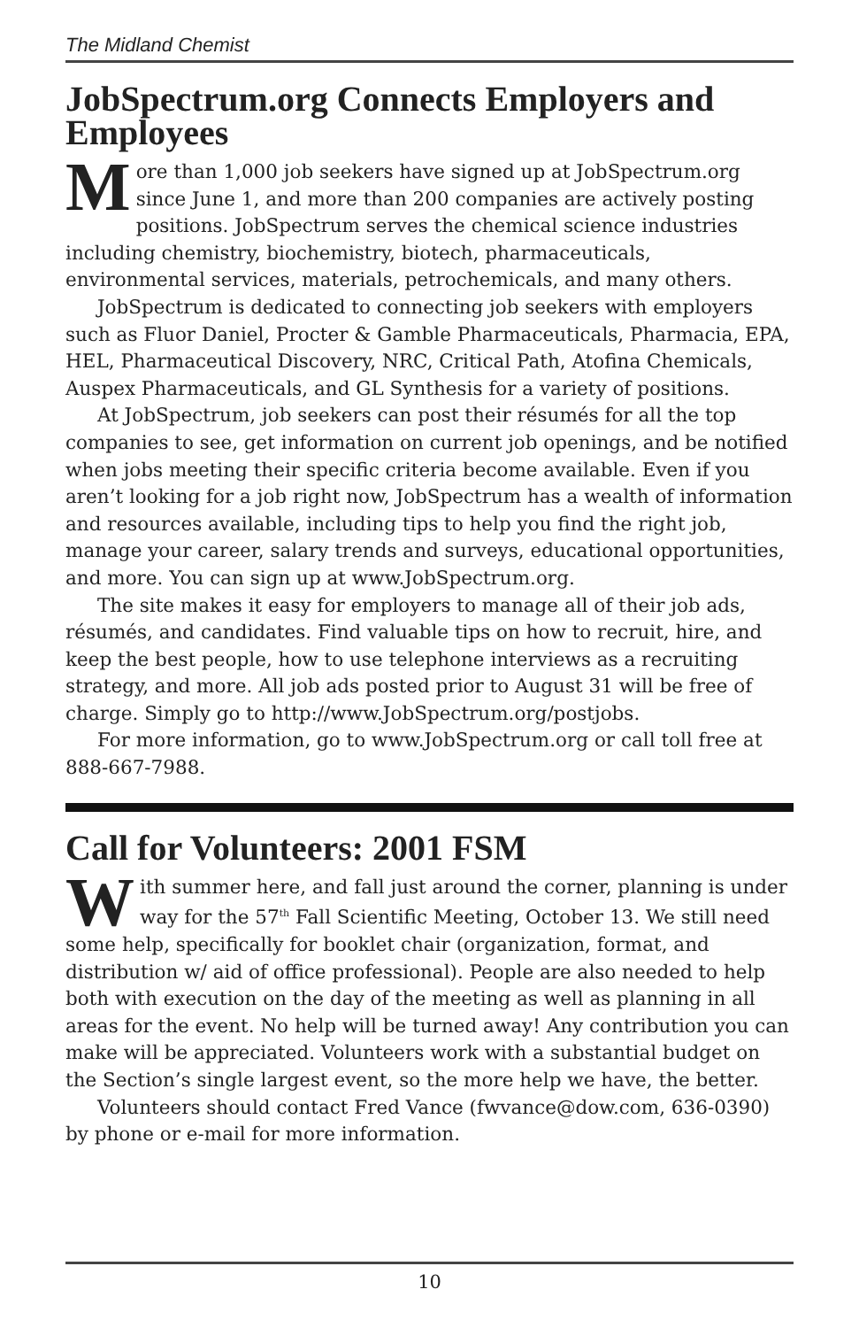The Midland Chemist
JobSpectrum.org Connects Employers and Employees
More than 1,000 job seekers have signed up at JobSpectrum.org since June 1, and more than 200 companies are actively posting positions. JobSpectrum serves the chemical science industries including chemistry, biochemistry, biotech, pharmaceuticals, environmental services, materials, petrochemicals, and many others.
JobSpectrum is dedicated to connecting job seekers with employers such as Fluor Daniel, Procter & Gamble Pharmaceuticals, Pharmacia, EPA, HEL, Pharmaceutical Discovery, NRC, Critical Path, Atofina Chemicals, Auspex Pharmaceuticals, and GL Synthesis for a variety of positions.
At JobSpectrum, job seekers can post their résumés for all the top companies to see, get information on current job openings, and be notified when jobs meeting their specific criteria become available. Even if you aren’t looking for a job right now, JobSpectrum has a wealth of information and resources available, including tips to help you find the right job, manage your career, salary trends and surveys, educational opportunities, and more. You can sign up at www.JobSpectrum.org.
The site makes it easy for employers to manage all of their job ads, résumés, and candidates. Find valuable tips on how to recruit, hire, and keep the best people, how to use telephone interviews as a recruiting strategy, and more. All job ads posted prior to August 31 will be free of charge. Simply go to http://www.JobSpectrum.org/postjobs.
For more information, go to www.JobSpectrum.org or call toll free at 888-667-7988.
Call for Volunteers: 2001 FSM
With summer here, and fall just around the corner, planning is under way for the 57<sup>th</sup> Fall Scientific Meeting, October 13. We still need some help, specifically for booklet chair (organization, format, and distribution w/ aid of office professional). People are also needed to help both with execution on the day of the meeting as well as planning in all areas for the event. No help will be turned away! Any contribution you can make will be appreciated. Volunteers work with a substantial budget on the Section’s single largest event, so the more help we have, the better.
Volunteers should contact Fred Vance (fwvance@dow.com, 636-0390) by phone or e-mail for more information.
10